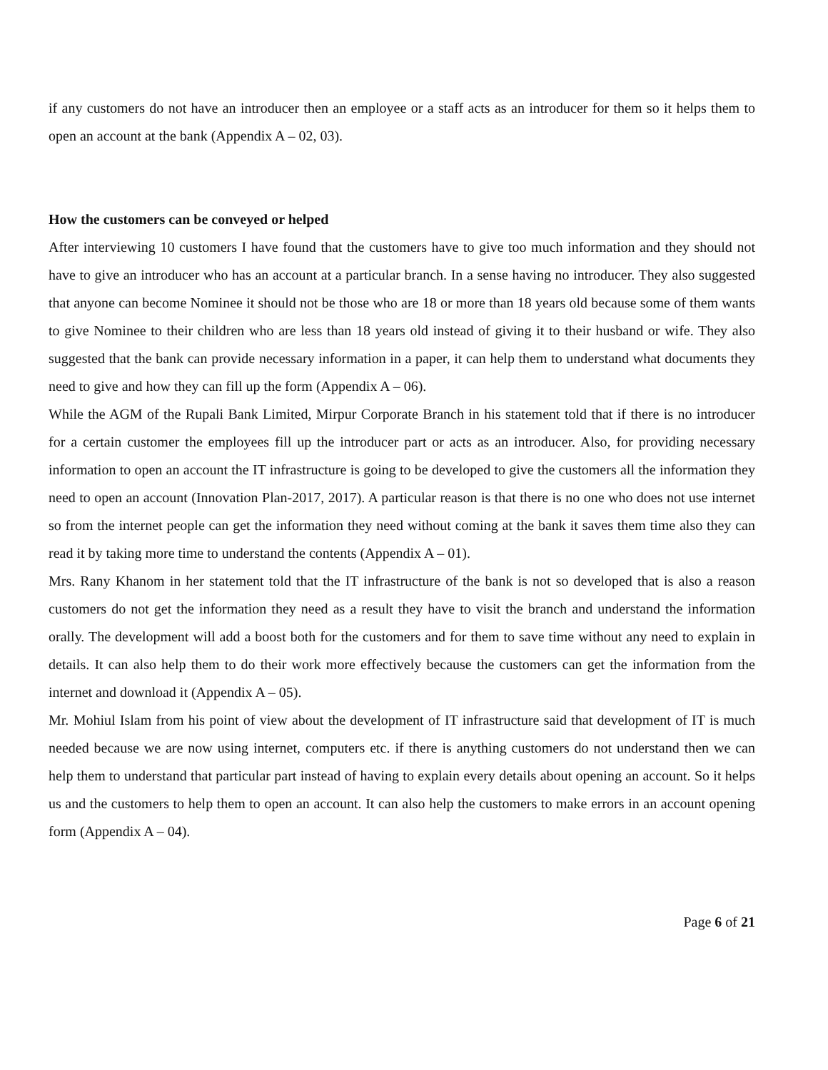if any customers do not have an introducer then an employee or a staff acts as an introducer for them so it helps them to open an account at the bank (Appendix A – 02, 03).
How the customers can be conveyed or helped
After interviewing 10 customers I have found that the customers have to give too much information and they should not have to give an introducer who has an account at a particular branch. In a sense having no introducer. They also suggested that anyone can become Nominee it should not be those who are 18 or more than 18 years old because some of them wants to give Nominee to their children who are less than 18 years old instead of giving it to their husband or wife. They also suggested that the bank can provide necessary information in a paper, it can help them to understand what documents they need to give and how they can fill up the form (Appendix A – 06).
While the AGM of the Rupali Bank Limited, Mirpur Corporate Branch in his statement told that if there is no introducer for a certain customer the employees fill up the introducer part or acts as an introducer. Also, for providing necessary information to open an account the IT infrastructure is going to be developed to give the customers all the information they need to open an account (Innovation Plan-2017, 2017). A particular reason is that there is no one who does not use internet so from the internet people can get the information they need without coming at the bank it saves them time also they can read it by taking more time to understand the contents (Appendix A – 01).
Mrs. Rany Khanom in her statement told that the IT infrastructure of the bank is not so developed that is also a reason customers do not get the information they need as a result they have to visit the branch and understand the information orally. The development will add a boost both for the customers and for them to save time without any need to explain in details. It can also help them to do their work more effectively because the customers can get the information from the internet and download it (Appendix A – 05).
Mr. Mohiul Islam from his point of view about the development of IT infrastructure said that development of IT is much needed because we are now using internet, computers etc. if there is anything customers do not understand then we can help them to understand that particular part instead of having to explain every details about opening an account. So it helps us and the customers to help them to open an account. It can also help the customers to make errors in an account opening form (Appendix A – 04).
Page 6 of 21